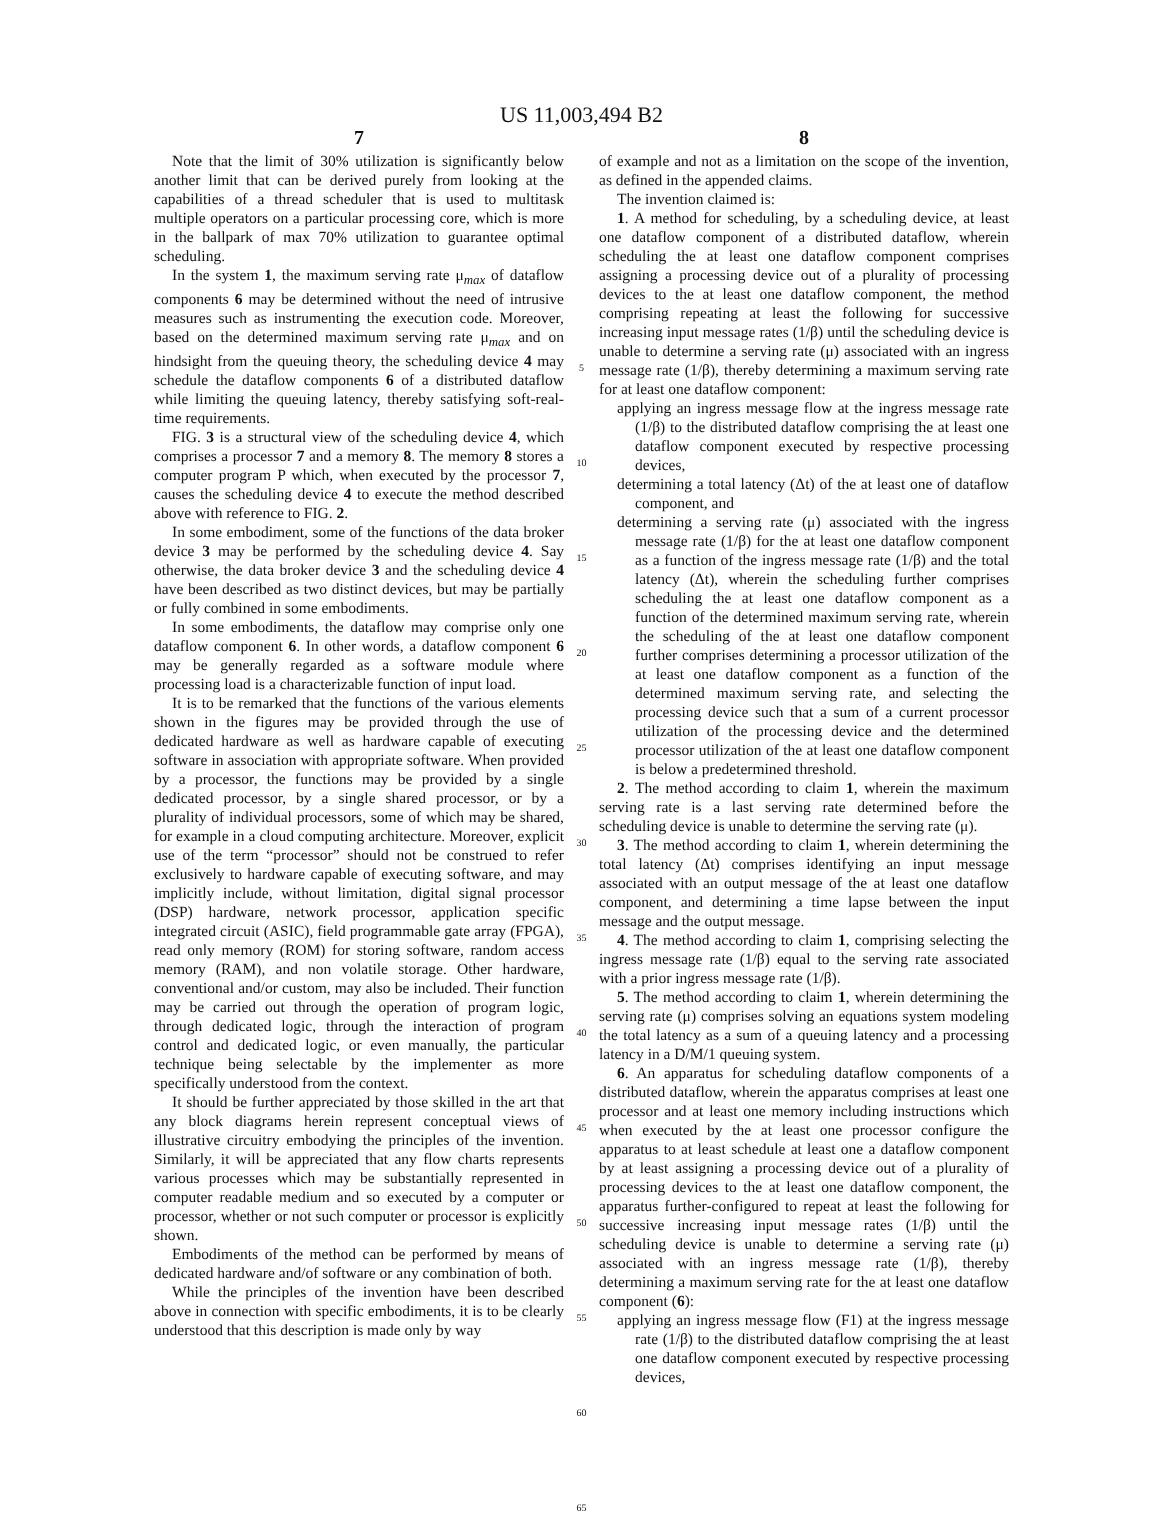US 11,003,494 B2
7
Note that the limit of 30% utilization is significantly below another limit that can be derived purely from looking at the capabilities of a thread scheduler that is used to multitask multiple operators on a particular processing core, which is more in the ballpark of max 70% utilization to guarantee optimal scheduling.
In the system 1, the maximum serving rate μ<sub>max</sub> of dataflow components 6 may be determined without the need of intrusive measures such as instrumenting the execution code. Moreover, based on the determined maximum serving rate μ<sub>max</sub> and on hindsight from the queuing theory, the scheduling device 4 may schedule the dataflow components 6 of a distributed dataflow while limiting the queuing latency, thereby satisfying soft-real-time requirements.
FIG. 3 is a structural view of the scheduling device 4, which comprises a processor 7 and a memory 8. The memory 8 stores a computer program P which, when executed by the processor 7, causes the scheduling device 4 to execute the method described above with reference to FIG. 2.
In some embodiment, some of the functions of the data broker device 3 may be performed by the scheduling device 4. Say otherwise, the data broker device 3 and the scheduling device 4 have been described as two distinct devices, but may be partially or fully combined in some embodiments.
In some embodiments, the dataflow may comprise only one dataflow component 6. In other words, a dataflow component 6 may be generally regarded as a software module where processing load is a characterizable function of input load.
It is to be remarked that the functions of the various elements shown in the figures may be provided through the use of dedicated hardware as well as hardware capable of executing software in association with appropriate software. When provided by a processor, the functions may be provided by a single dedicated processor, by a single shared processor, or by a plurality of individual processors, some of which may be shared, for example in a cloud computing architecture. Moreover, explicit use of the term “processor” should not be construed to refer exclusively to hardware capable of executing software, and may implicitly include, without limitation, digital signal processor (DSP) hardware, network processor, application specific integrated circuit (ASIC), field programmable gate array (FPGA), read only memory (ROM) for storing software, random access memory (RAM), and non volatile storage. Other hardware, conventional and/or custom, may also be included. Their function may be carried out through the operation of program logic, through dedicated logic, through the interaction of program control and dedicated logic, or even manually, the particular technique being selectable by the implementer as more specifically understood from the context.
It should be further appreciated by those skilled in the art that any block diagrams herein represent conceptual views of illustrative circuitry embodying the principles of the invention. Similarly, it will be appreciated that any flow charts represents various processes which may be substantially represented in computer readable medium and so executed by a computer or processor, whether or not such computer or processor is explicitly shown.
Embodiments of the method can be performed by means of dedicated hardware and/of software or any combination of both.
While the principles of the invention have been described above in connection with specific embodiments, it is to be clearly understood that this description is made only by way
5
10
15
20
25
30
35
40
45
50
55
60
65
8
of example and not as a limitation on the scope of the invention, as defined in the appended claims.
The invention claimed is:
1. A method for scheduling, by a scheduling device, at least one dataflow component of a distributed dataflow, wherein scheduling the at least one dataflow component comprises assigning a processing device out of a plurality of processing devices to the at least one dataflow component, the method comprising repeating at least the following for successive increasing input message rates (1/β) until the scheduling device is unable to determine a serving rate (μ) associated with an ingress message rate (1/β), thereby determining a maximum serving rate for at least one dataflow component:
applying an ingress message flow at the ingress message rate (1/β) to the distributed dataflow comprising the at least one dataflow component executed by respective processing devices,
determining a total latency (Δt) of the at least one of dataflow component, and
determining a serving rate (μ) associated with the ingress message rate (1/β) for the at least one dataflow component as a function of the ingress message rate (1/β) and the total latency (Δt), wherein the scheduling further comprises scheduling the at least one dataflow component as a function of the determined maximum serving rate, wherein the scheduling of the at least one dataflow component further comprises determining a processor utilization of the at least one dataflow component as a function of the determined maximum serving rate, and selecting the processing device such that a sum of a current processor utilization of the processing device and the determined processor utilization of the at least one dataflow component is below a predetermined threshold.
2. The method according to claim 1, wherein the maximum serving rate is a last serving rate determined before the scheduling device is unable to determine the serving rate (μ).
3. The method according to claim 1, wherein determining the total latency (Δt) comprises identifying an input message associated with an output message of the at least one dataflow component, and determining a time lapse between the input message and the output message.
4. The method according to claim 1, comprising selecting the ingress message rate (1/β) equal to the serving rate associated with a prior ingress message rate (1/β).
5. The method according to claim 1, wherein determining the serving rate (μ) comprises solving an equations system modeling the total latency as a sum of a queuing latency and a processing latency in a D/M/1 queuing system.
6. An apparatus for scheduling dataflow components of a distributed dataflow, wherein the apparatus comprises at least one processor and at least one memory including instructions which when executed by the at least one processor configure the apparatus to at least schedule at least one a dataflow component by at least assigning a processing device out of a plurality of processing devices to the at least one dataflow component, the apparatus further-configured to repeat at least the following for successive increasing input message rates (1/β) until the scheduling device is unable to determine a serving rate (μ) associated with an ingress message rate (1/β), thereby determining a maximum serving rate for the at least one dataflow component (6):
applying an ingress message flow (F1) at the ingress message rate (1/β) to the distributed dataflow comprising the at least one dataflow component executed by respective processing devices,